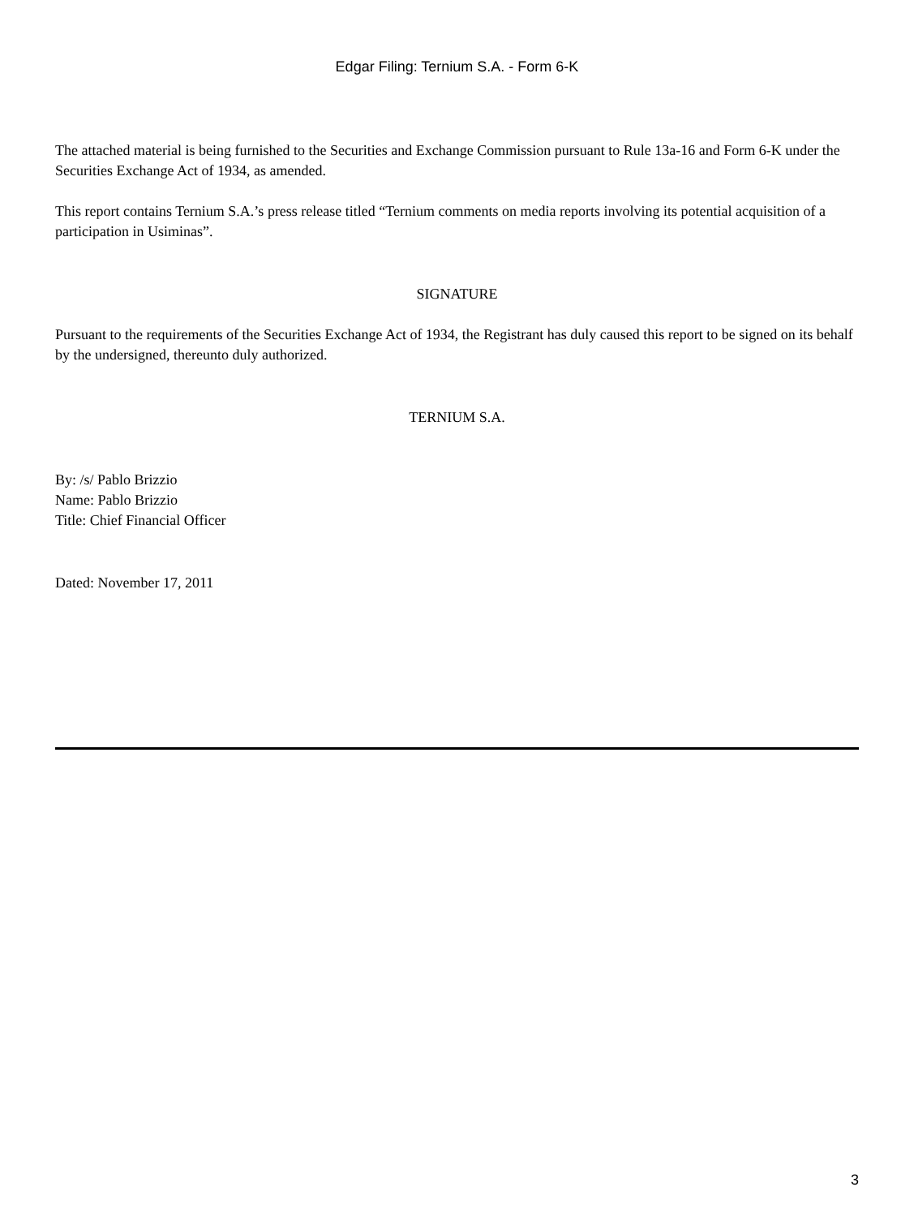Edgar Filing: Ternium S.A. - Form 6-K
The attached material is being furnished to the Securities and Exchange Commission pursuant to Rule 13a-16 and Form 6-K under the Securities Exchange Act of 1934, as amended.
This report contains Ternium S.A.’s press release titled “Ternium comments on media reports involving its potential acquisition of a participation in Usiminas”.
SIGNATURE
Pursuant to the requirements of the Securities Exchange Act of 1934, the Registrant has duly caused this report to be signed on its behalf by the undersigned, thereunto duly authorized.
TERNIUM S.A.
By: /s/ Pablo Brizzio
Name: Pablo Brizzio
Title: Chief Financial Officer
Dated: November 17, 2011
3